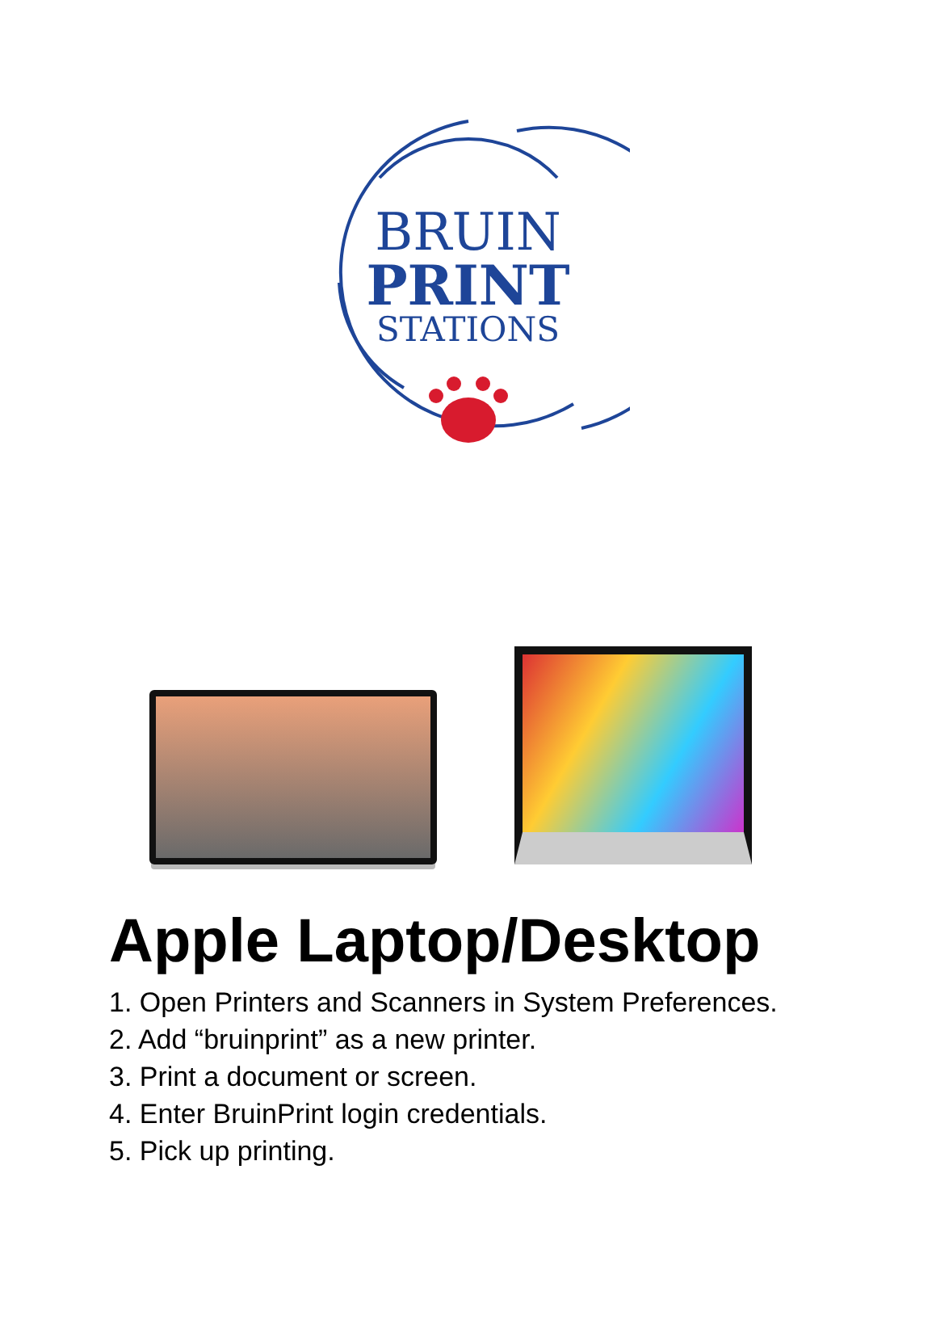BRUIN
PRINT
STATIONS
Apple Laptop/Desktop
1. Open Printers and Scanners in System Preferences.
2. Add “bruinprint” as a new printer.
3. Print a document or screen.
4. Enter BruinPrint login credentials.
5. Pick up printing.